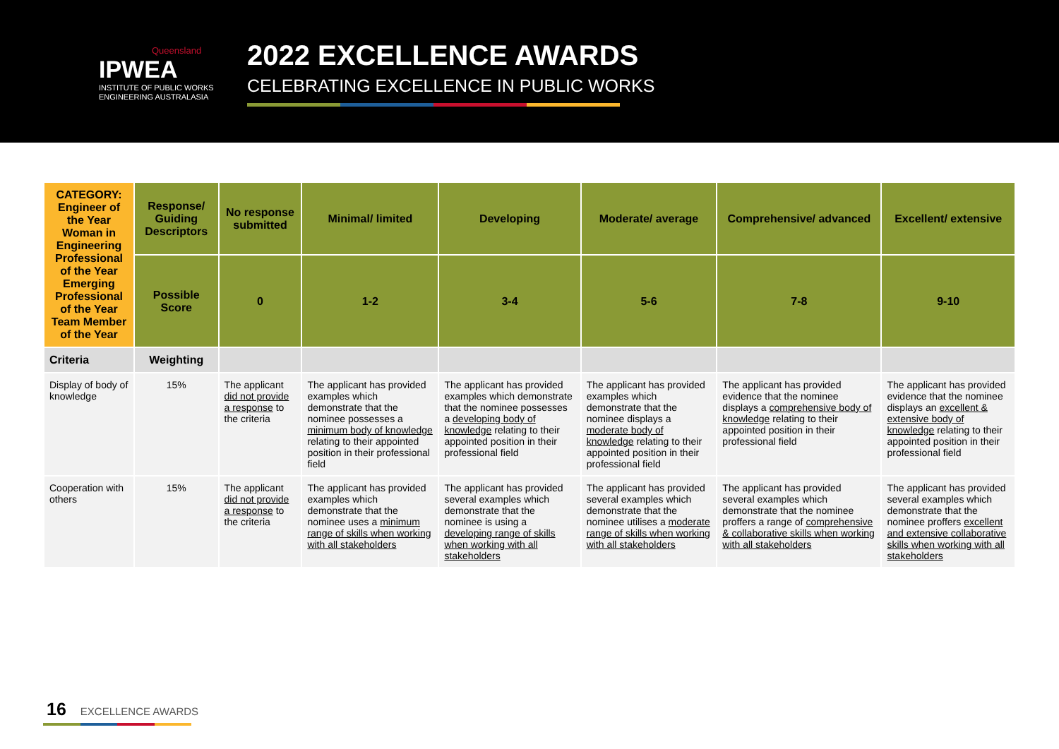Queensland
IPWEA
INSTITUTE OF PUBLIC WORKS
ENGINEERING AUSTRALASIA
2022 EXCELLENCE AWARDS
CELEBRATING EXCELLENCE IN PUBLIC WORKS
| CATEGORY: Engineer of the Year Woman in Engineering Professional of the Year Emerging Professional of the Year Team Member of the Year | Response/ Guiding Descriptors | No response submitted | Minimal/ limited | Developing | Moderate/ average | Comprehensive/ advanced | Excellent/ extensive |
| | Possible Score | 0 | 1-2 | 3-4 | 5-6 | 7-8 | 9-10 |
| Criteria | Weighting | | | | | | |
| Display of body of knowledge | 15% | The applicant did not provide a response to the criteria | The applicant has provided examples which demonstrate that the nominee possesses a minimum body of knowledge relating to their appointed position in their professional field | The applicant has provided examples which demonstrate that the nominee possesses a developing body of knowledge relating to their appointed position in their professional field | The applicant has provided examples which demonstrate that the nominee displays a moderate body of knowledge relating to their appointed position in their professional field | The applicant has provided evidence that the nominee displays a comprehensive body of knowledge relating to their appointed position in their professional field | The applicant has provided evidence that the nominee displays an excellent & extensive body of knowledge relating to their appointed position in their professional field |
| Cooperation with others | 15% | The applicant did not provide a response to the criteria | The applicant has provided examples which demonstrate that the nominee uses a minimum range of skills when working with all stakeholders | The applicant has provided several examples which demonstrate that the nominee is using a developing range of skills when working with all stakeholders | The applicant has provided several examples which demonstrate that the nominee utilises a moderate range of skills when working with all stakeholders | The applicant has provided several examples which demonstrate that the nominee proffers a range of comprehensive & collaborative skills when working with all stakeholders | The applicant has provided several examples which demonstrate that the nominee proffers excellent and extensive collaborative skills when working with all stakeholders |
16 EXCELLENCE AWARDS